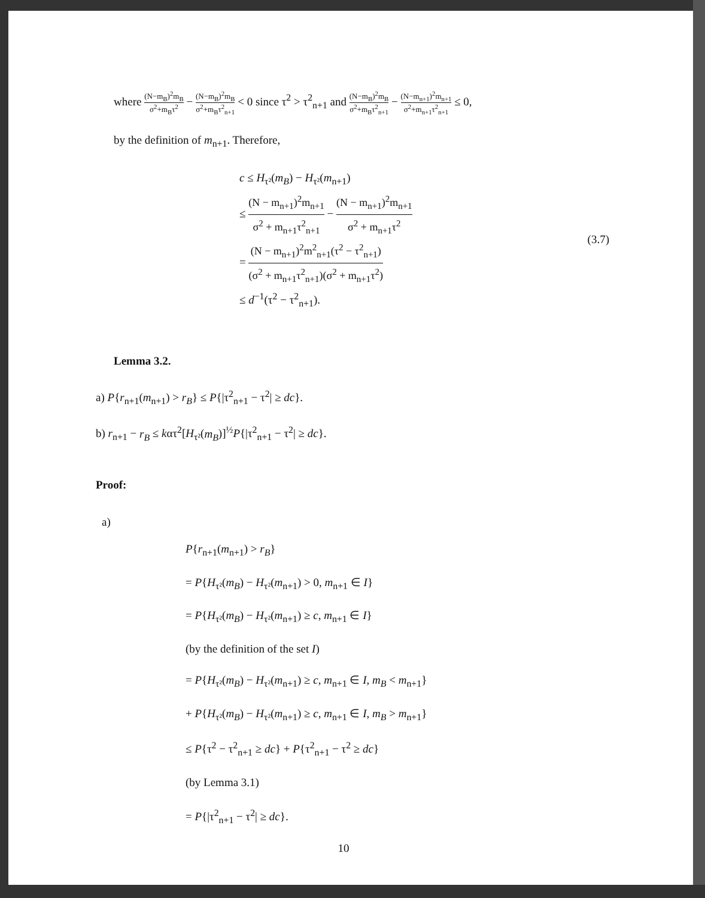where (N−m<sub>B</sub>)<sup>2</sup>m<sub>B</sub> σ<sup>2</sup>+m<sub>B</sub>τ<sup>2</sup> − (N−m<sub>B</sub>)<sup>2</sup>m<sub>B</sub> σ<sup>2</sup>+m<sub>B</sub>τ<sup>2</sup><sub>n+1</sub> < 0 since τ<sup>2</sup> > τ<sup>2</sup><sub>n+1</sub> and (N−m<sub>B</sub>)<sup>2</sup>m<sub>B</sub> σ<sup>2</sup>+m<sub>B</sub>τ<sup>2</sup><sub>n+1</sub> − (N−m<sub>n+1</sub>)<sup>2</sup>m<sub>n+1</sub> σ<sup>2</sup>+m<sub>n+1</sub>τ<sup>2</sup><sub>n+1</sub> ≤ 0,
by the definition of m<sub>n+1</sub>. Therefore,
c ≤ H<sub>τ²</sub>(m<sub>B</sub>) − H<sub>τ²</sub>(m<sub>n+1</sub>)
≤ (N − m<sub>n+1</sub>)<sup>2</sup>m<sub>n+1</sub> σ<sup>2</sup> + m<sub>n+1</sub>τ<sup>2</sup><sub>n+1</sub> − (N − m<sub>n+1</sub>)<sup>2</sup>m<sub>n+1</sub> σ<sup>2</sup> + m<sub>n+1</sub>τ<sup>2</sup>
= (N − m<sub>n+1</sub>)<sup>2</sup>m<sup>2</sup><sub>n+1</sub>(τ<sup>2</sup> − τ<sup>2</sup><sub>n+1</sub>) (σ<sup>2</sup> + m<sub>n+1</sub>τ<sup>2</sup><sub>n+1</sub>)(σ<sup>2</sup> + m<sub>n+1</sub>τ<sup>2</sup>)
≤ d<sup>−1</sup>(τ<sup>2</sup> − τ<sup>2</sup><sub>n+1</sub>).
(3.7)
Lemma 3.2.
a) P{r<sub>n+1</sub>(m<sub>n+1</sub>) > r<sub>B</sub>} ≤ P{|τ<sup>2</sup><sub>n+1</sub> − τ<sup>2</sup>| ≥ dc}.
b) r<sub>n+1</sub> − r<sub>B</sub> ≤ kατ<sup>2</sup>[H<sub>τ²</sub>(m<sub>B</sub>)]<sup>½</sup>P{|τ<sup>2</sup><sub>n+1</sub> − τ<sup>2</sup>| ≥ dc}.
Proof:
a)
P{r<sub>n+1</sub>(m<sub>n+1</sub>) > r<sub>B</sub>}
= P{H<sub>τ²</sub>(m<sub>B</sub>) − H<sub>τ²</sub>(m<sub>n+1</sub>) > 0, m<sub>n+1</sub> ∈ I}
= P{H<sub>τ²</sub>(m<sub>B</sub>) − H<sub>τ²</sub>(m<sub>n+1</sub>) ≥ c, m<sub>n+1</sub> ∈ I}
(by the definition of the set I)
= P{H<sub>τ²</sub>(m<sub>B</sub>) − H<sub>τ²</sub>(m<sub>n+1</sub>) ≥ c, m<sub>n+1</sub> ∈ I, m<sub>B</sub> < m<sub>n+1</sub>}
+ P{H<sub>τ²</sub>(m<sub>B</sub>) − H<sub>τ²</sub>(m<sub>n+1</sub>) ≥ c, m<sub>n+1</sub> ∈ I, m<sub>B</sub> > m<sub>n+1</sub>}
≤ P{τ<sup>2</sup> − τ<sup>2</sup><sub>n+1</sub> ≥ dc} + P{τ<sup>2</sup><sub>n+1</sub> − τ<sup>2</sup> ≥ dc}
(by Lemma 3.1)
= P{|τ<sup>2</sup><sub>n+1</sub> − τ<sup>2</sup>| ≥ dc}.
10